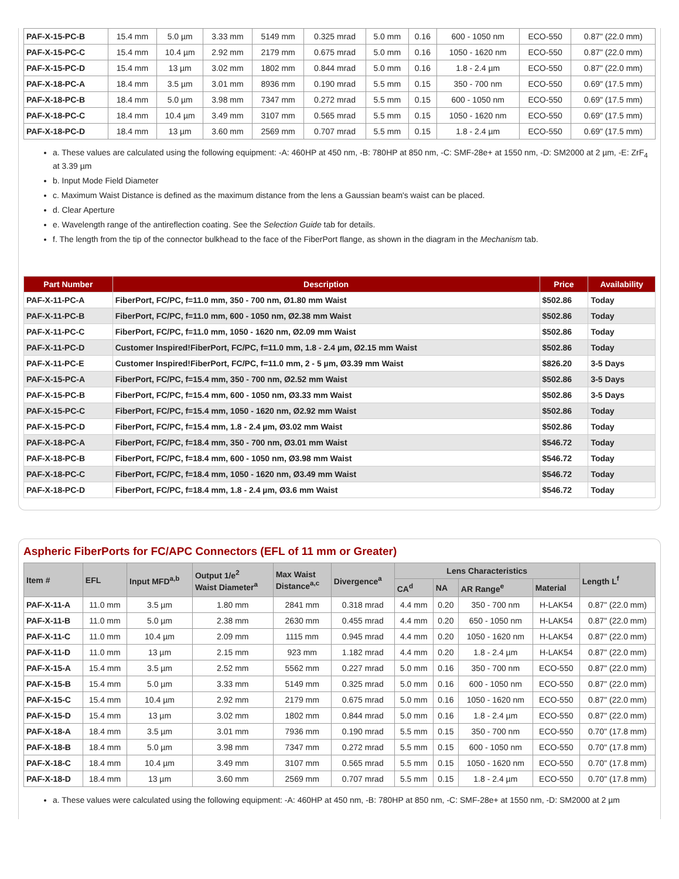| PAF-X-15-PC-B | 15.4 mm | 5.0 µm | 3.33 mm | 5149 mm | 0.325 mrad | 5.0 mm | 0.16 | 600 - 1050 nm | ECO-550 | 0.87" (22.0 mm) |
| PAF-X-15-PC-C | 15.4 mm | 10.4 µm | 2.92 mm | 2179 mm | 0.675 mrad | 5.0 mm | 0.16 | 1050 - 1620 nm | ECO-550 | 0.87" (22.0 mm) |
| PAF-X-15-PC-D | 15.4 mm | 13 µm | 3.02 mm | 1802 mm | 0.844 mrad | 5.0 mm | 0.16 | 1.8 - 2.4 µm | ECO-550 | 0.87" (22.0 mm) |
| PAF-X-18-PC-A | 18.4 mm | 3.5 µm | 3.01 mm | 8936 mm | 0.190 mrad | 5.5 mm | 0.15 | 350 - 700 nm | ECO-550 | 0.69" (17.5 mm) |
| PAF-X-18-PC-B | 18.4 mm | 5.0 µm | 3.98 mm | 7347 mm | 0.272 mrad | 5.5 mm | 0.15 | 600 - 1050 nm | ECO-550 | 0.69" (17.5 mm) |
| PAF-X-18-PC-C | 18.4 mm | 10.4 µm | 3.49 mm | 3107 mm | 0.565 mrad | 5.5 mm | 0.15 | 1050 - 1620 nm | ECO-550 | 0.69" (17.5 mm) |
| PAF-X-18-PC-D | 18.4 mm | 13 µm | 3.60 mm | 2569 mm | 0.707 mrad | 5.5 mm | 0.15 | 1.8 - 2.4 µm | ECO-550 | 0.69" (17.5 mm) |
a. These values are calculated using the following equipment: -A: 460HP at 450 nm, -B: 780HP at 850 nm, -C: SMF-28e+ at 1550 nm, -D: SM2000 at 2 µm, -E: ZrF<sub>4</sub> at 3.39 µm
b. Input Mode Field Diameter
c. Maximum Waist Distance is defined as the maximum distance from the lens a Gaussian beam's waist can be placed.
d. Clear Aperture
e. Wavelength range of the antireflection coating. See the Selection Guide tab for details.
f. The length from the tip of the connector bulkhead to the face of the FiberPort flange, as shown in the diagram in the Mechanism tab.
| Part Number | Description | Price | Availability |
| --- | --- | --- | --- |
| PAF-X-11-PC-A | FiberPort, FC/PC, f=11.0 mm, 350 - 700 nm, Ø1.80 mm Waist | $502.86 | Today |
| PAF-X-11-PC-B | FiberPort, FC/PC, f=11.0 mm, 600 - 1050 nm, Ø2.38 mm Waist | $502.86 | Today |
| PAF-X-11-PC-C | FiberPort, FC/PC, f=11.0 mm, 1050 - 1620 nm, Ø2.09 mm Waist | $502.86 | Today |
| PAF-X-11-PC-D | Customer Inspired!FiberPort, FC/PC, f=11.0 mm, 1.8 - 2.4 µm, Ø2.15 mm Waist | $502.86 | Today |
| PAF-X-11-PC-E | Customer Inspired!FiberPort, FC/PC, f=11.0 mm, 2 - 5 µm, Ø3.39 mm Waist | $826.20 | 3-5 Days |
| PAF-X-15-PC-A | FiberPort, FC/PC, f=15.4 mm, 350 - 700 nm, Ø2.52 mm Waist | $502.86 | 3-5 Days |
| PAF-X-15-PC-B | FiberPort, FC/PC, f=15.4 mm, 600 - 1050 nm, Ø3.33 mm Waist | $502.86 | 3-5 Days |
| PAF-X-15-PC-C | FiberPort, FC/PC, f=15.4 mm, 1050 - 1620 nm, Ø2.92 mm Waist | $502.86 | Today |
| PAF-X-15-PC-D | FiberPort, FC/PC, f=15.4 mm, 1.8 - 2.4 µm, Ø3.02 mm Waist | $502.86 | Today |
| PAF-X-18-PC-A | FiberPort, FC/PC, f=18.4 mm, 350 - 700 nm, Ø3.01 mm Waist | $546.72 | Today |
| PAF-X-18-PC-B | FiberPort, FC/PC, f=18.4 mm, 600 - 1050 nm, Ø3.98 mm Waist | $546.72 | Today |
| PAF-X-18-PC-C | FiberPort, FC/PC, f=18.4 mm, 1050 - 1620 nm, Ø3.49 mm Waist | $546.72 | Today |
| PAF-X-18-PC-D | FiberPort, FC/PC, f=18.4 mm, 1.8 - 2.4 µm, Ø3.6 mm Waist | $546.72 | Today |
Aspheric FiberPorts for FC/APC Connectors (EFL of 11 mm or Greater)
| Item # | EFL | Input MFD<sup>a,b</sup> | Output 1/e<sup>2</sup> Waist Diameter<sup>a</sup> | Max Waist Distance<sup>a,c</sup> | Divergence<sup>a</sup> | Lens Characteristics | | | | Length L<sup>f</sup> |
| --- | --- | --- | --- | --- | --- | --- | --- | --- | --- | --- |
| | | | | | | CA<sup>d</sup> | NA | AR Range<sup>e</sup> | Material | |
| PAF-X-11-A | 11.0 mm | 3.5 µm | 1.80 mm | 2841 mm | 0.318 mrad | 4.4 mm | 0.20 | 350 - 700 nm | H-LAK54 | 0.87" (22.0 mm) |
| PAF-X-11-B | 11.0 mm | 5.0 µm | 2.38 mm | 2630 mm | 0.455 mrad | 4.4 mm | 0.20 | 650 - 1050 nm | H-LAK54 | 0.87" (22.0 mm) |
| PAF-X-11-C | 11.0 mm | 10.4 µm | 2.09 mm | 1115 mm | 0.945 mrad | 4.4 mm | 0.20 | 1050 - 1620 nm | H-LAK54 | 0.87" (22.0 mm) |
| PAF-X-11-D | 11.0 mm | 13 µm | 2.15 mm | 923 mm | 1.182 mrad | 4.4 mm | 0.20 | 1.8 - 2.4 µm | H-LAK54 | 0.87" (22.0 mm) |
| PAF-X-15-A | 15.4 mm | 3.5 µm | 2.52 mm | 5562 mm | 0.227 mrad | 5.0 mm | 0.16 | 350 - 700 nm | ECO-550 | 0.87" (22.0 mm) |
| PAF-X-15-B | 15.4 mm | 5.0 µm | 3.33 mm | 5149 mm | 0.325 mrad | 5.0 mm | 0.16 | 600 - 1050 nm | ECO-550 | 0.87" (22.0 mm) |
| PAF-X-15-C | 15.4 mm | 10.4 µm | 2.92 mm | 2179 mm | 0.675 mrad | 5.0 mm | 0.16 | 1050 - 1620 nm | ECO-550 | 0.87" (22.0 mm) |
| PAF-X-15-D | 15.4 mm | 13 µm | 3.02 mm | 1802 mm | 0.844 mrad | 5.0 mm | 0.16 | 1.8 - 2.4 µm | ECO-550 | 0.87" (22.0 mm) |
| PAF-X-18-A | 18.4 mm | 3.5 µm | 3.01 mm | 7936 mm | 0.190 mrad | 5.5 mm | 0.15 | 350 - 700 nm | ECO-550 | 0.70" (17.8 mm) |
| PAF-X-18-B | 18.4 mm | 5.0 µm | 3.98 mm | 7347 mm | 0.272 mrad | 5.5 mm | 0.15 | 600 - 1050 nm | ECO-550 | 0.70" (17.8 mm) |
| PAF-X-18-C | 18.4 mm | 10.4 µm | 3.49 mm | 3107 mm | 0.565 mrad | 5.5 mm | 0.15 | 1050 - 1620 nm | ECO-550 | 0.70" (17.8 mm) |
| PAF-X-18-D | 18.4 mm | 13 µm | 3.60 mm | 2569 mm | 0.707 mrad | 5.5 mm | 0.15 | 1.8 - 2.4 µm | ECO-550 | 0.70" (17.8 mm) |
a. These values were calculated using the following equipment: -A: 460HP at 450 nm, -B: 780HP at 850 nm, -C: SMF-28e+ at 1550 nm, -D: SM2000 at 2 µm